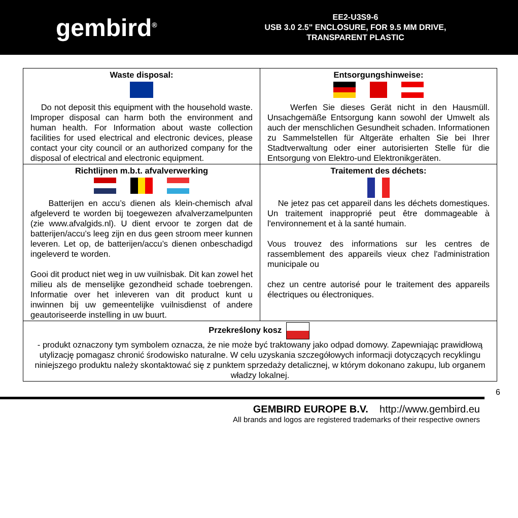gembird<sup>®</sup>
EE2-U3S9-6
USB 3.0 2.5" ENCLOSURE, FOR 9.5 MM DRIVE,
TRANSPARENT PLASTIC
| Waste disposal: Do not deposit this equipment with the household waste. Improper disposal can harm both the environment and human health. For Information about waste collection facilities for used electrical and electronic devices, please contact your city council or an authorized company for the disposal of electrical and electronic equipment. | Entsorgungshinweise: Werfen Sie dieses Gerät nicht in den Hausmüll. Unsachgemäße Entsorgung kann sowohl der Umwelt als auch der menschlichen Gesundheit schaden. Informationen zu Sammelstellen für Altgeräte erhalten Sie bei Ihrer Stadtverwaltung oder einer autorisierten Stelle für die Entsorgung von Elektro-und Elektronikgeräten. |
| Richtlijnen m.b.t. afvalverwerking Batterijen en accu’s dienen als klein-chemisch afval afgeleverd te worden bij toegewezen afvalverzamelpunten (zie www.afvalgids.nl). U dient ervoor te zorgen dat de batterijen/accu’s leeg zijn en dus geen stroom meer kunnen leveren. Let op, de batterijen/accu’s dienen onbeschadigd ingeleverd te worden. Gooi dit product niet weg in uw vuilnisbak. Dit kan zowel het milieu als de menselijke gezondheid schade toebrengen. Informatie over het inleveren van dit product kunt u inwinnen bij uw gemeentelijke vuilnisdienst of andere geautoriseerde instelling in uw buurt. | Traitement des déchets: Ne jetez pas cet appareil dans les déchets domestiques. Un traitement inapproprié peut être dommageable à l'environnement et à la santé humain. Vous trouvez des informations sur les centres de rassemblement des appareils vieux chez l'administration municipale ou chez un centre autorisé pour le traitement des appareils électriques ou électroniques. |
| Przekreślony kosz - produkt oznaczony tym symbolem oznacza, że nie może być traktowany jako odpad domowy. Zapewniając prawidłową utylizację pomagasz chronić środowisko naturalne. W celu uzyskania szczegółowych informacji dotyczących recyklingu niniejszego produktu należy skontaktować się z punktem sprzedaży detalicznej, w którym dokonano zakupu, lub organem władzy lokalnej. | |
6
GEMBIRD EUROPE B.V. http://www.gembird.eu
All brands and logos are registered trademarks of their respective owners